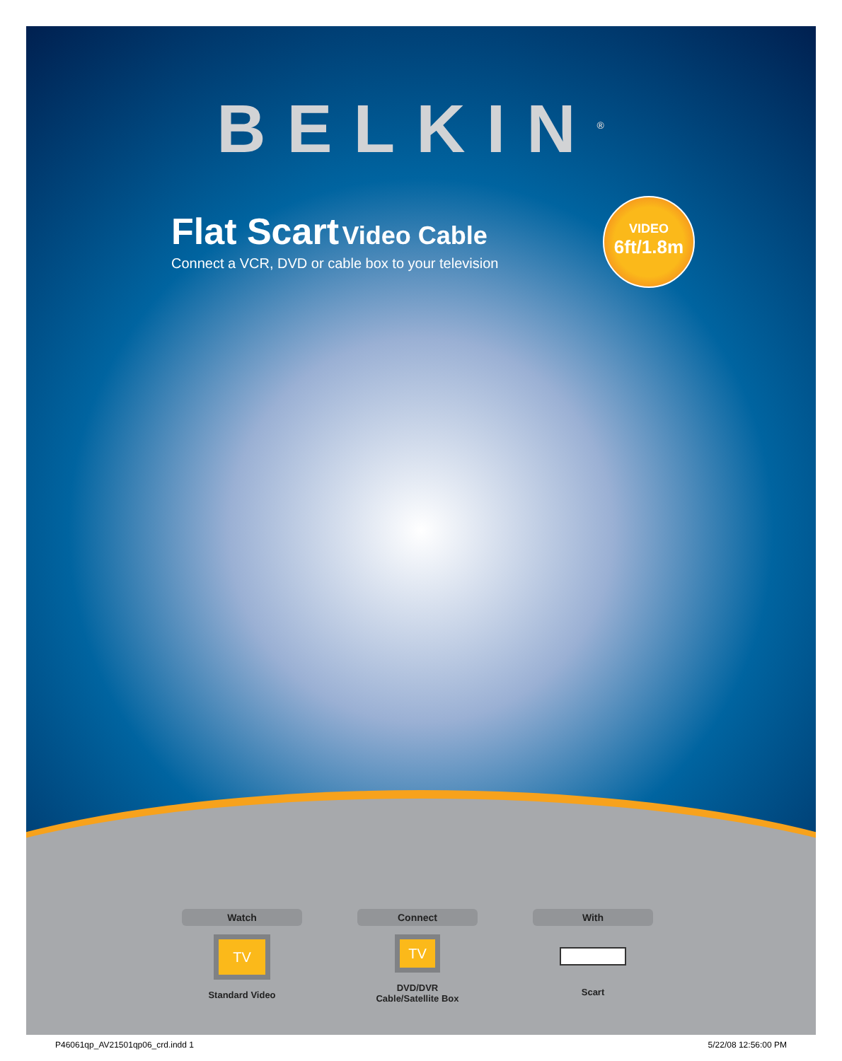BELKIN<sup>®</sup>
Flat Scart Video Cable
Connect a VCR, DVD or cable box to your television
VIDEO
6ft/1.8m
Watch
TV
Standard Video
Connect
TV
DVD/DVR
Cable/Satellite Box
With
Scart
P46061qp_AV21501qp06_crd.indd 1 5/22/08 12:56:00 PM